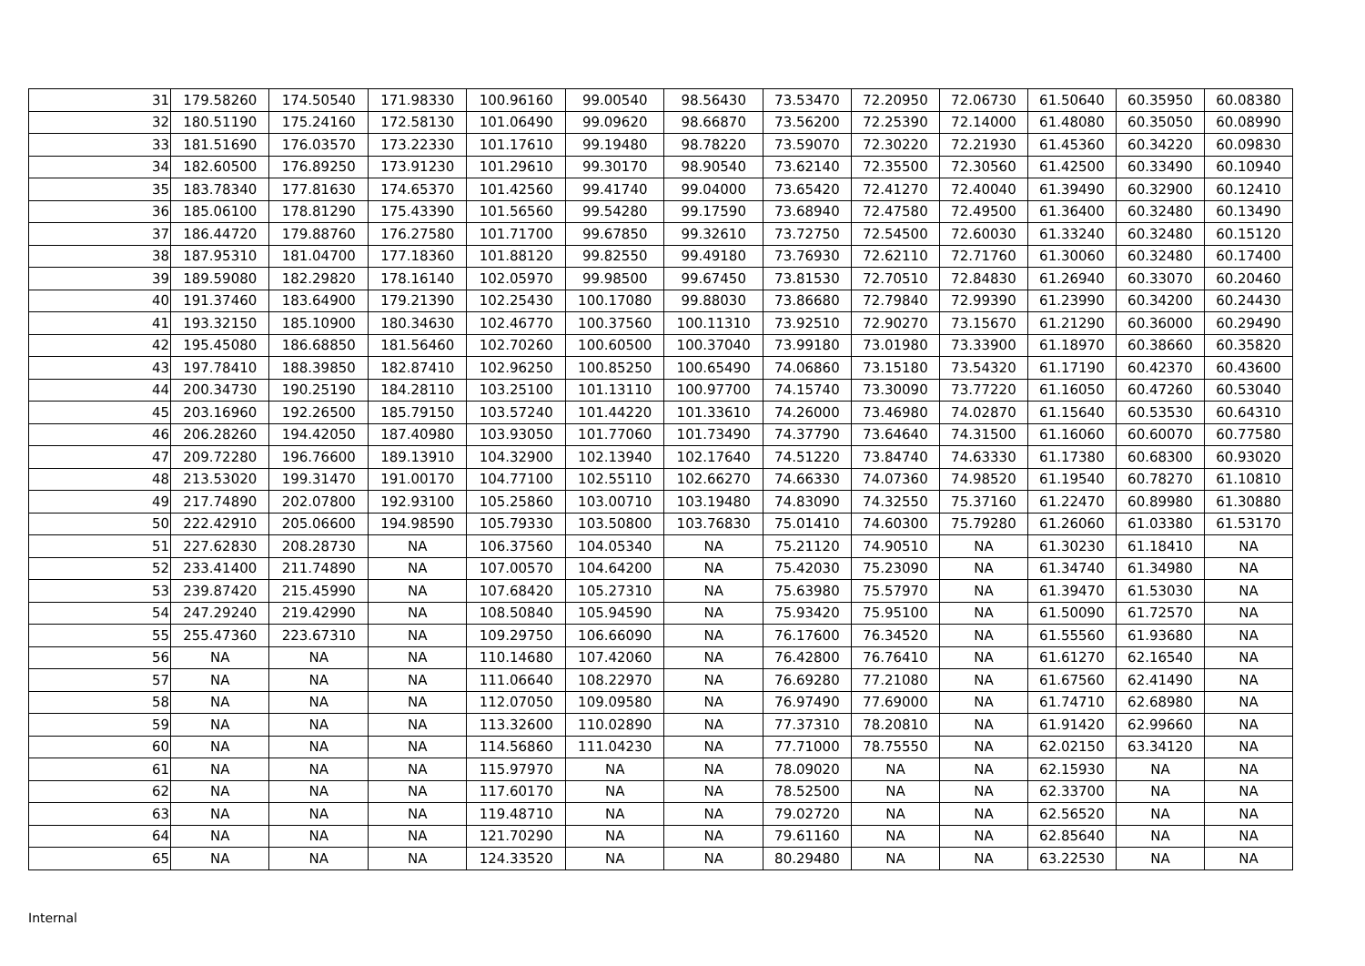| 31 | 179.58260 | 174.50540 | 171.98330 | 100.96160 | 99.00540 | 98.56430 | 73.53470 | 72.20950 | 72.06730 | 61.50640 | 60.35950 | 60.08380 |
| 32 | 180.51190 | 175.24160 | 172.58130 | 101.06490 | 99.09620 | 98.66870 | 73.56200 | 72.25390 | 72.14000 | 61.48080 | 60.35050 | 60.08990 |
| 33 | 181.51690 | 176.03570 | 173.22330 | 101.17610 | 99.19480 | 98.78220 | 73.59070 | 72.30220 | 72.21930 | 61.45360 | 60.34220 | 60.09830 |
| 34 | 182.60500 | 176.89250 | 173.91230 | 101.29610 | 99.30170 | 98.90540 | 73.62140 | 72.35500 | 72.30560 | 61.42500 | 60.33490 | 60.10940 |
| 35 | 183.78340 | 177.81630 | 174.65370 | 101.42560 | 99.41740 | 99.04000 | 73.65420 | 72.41270 | 72.40040 | 61.39490 | 60.32900 | 60.12410 |
| 36 | 185.06100 | 178.81290 | 175.43390 | 101.56560 | 99.54280 | 99.17590 | 73.68940 | 72.47580 | 72.49500 | 61.36400 | 60.32480 | 60.13490 |
| 37 | 186.44720 | 179.88760 | 176.27580 | 101.71700 | 99.67850 | 99.32610 | 73.72750 | 72.54500 | 72.60030 | 61.33240 | 60.32480 | 60.15120 |
| 38 | 187.95310 | 181.04700 | 177.18360 | 101.88120 | 99.82550 | 99.49180 | 73.76930 | 72.62110 | 72.71760 | 61.30060 | 60.32480 | 60.17400 |
| 39 | 189.59080 | 182.29820 | 178.16140 | 102.05970 | 99.98500 | 99.67450 | 73.81530 | 72.70510 | 72.84830 | 61.26940 | 60.33070 | 60.20460 |
| 40 | 191.37460 | 183.64900 | 179.21390 | 102.25430 | 100.17080 | 99.88030 | 73.86680 | 72.79840 | 72.99390 | 61.23990 | 60.34200 | 60.24430 |
| 41 | 193.32150 | 185.10900 | 180.34630 | 102.46770 | 100.37560 | 100.11310 | 73.92510 | 72.90270 | 73.15670 | 61.21290 | 60.36000 | 60.29490 |
| 42 | 195.45080 | 186.68850 | 181.56460 | 102.70260 | 100.60500 | 100.37040 | 73.99180 | 73.01980 | 73.33900 | 61.18970 | 60.38660 | 60.35820 |
| 43 | 197.78410 | 188.39850 | 182.87410 | 102.96250 | 100.85250 | 100.65490 | 74.06860 | 73.15180 | 73.54320 | 61.17190 | 60.42370 | 60.43600 |
| 44 | 200.34730 | 190.25190 | 184.28110 | 103.25100 | 101.13110 | 100.97700 | 74.15740 | 73.30090 | 73.77220 | 61.16050 | 60.47260 | 60.53040 |
| 45 | 203.16960 | 192.26500 | 185.79150 | 103.57240 | 101.44220 | 101.33610 | 74.26000 | 73.46980 | 74.02870 | 61.15640 | 60.53530 | 60.64310 |
| 46 | 206.28260 | 194.42050 | 187.40980 | 103.93050 | 101.77060 | 101.73490 | 74.37790 | 73.64640 | 74.31500 | 61.16060 | 60.60070 | 60.77580 |
| 47 | 209.72280 | 196.76600 | 189.13910 | 104.32900 | 102.13940 | 102.17640 | 74.51220 | 73.84740 | 74.63330 | 61.17380 | 60.68300 | 60.93020 |
| 48 | 213.53020 | 199.31470 | 191.00170 | 104.77100 | 102.55110 | 102.66270 | 74.66330 | 74.07360 | 74.98520 | 61.19540 | 60.78270 | 61.10810 |
| 49 | 217.74890 | 202.07800 | 192.93100 | 105.25860 | 103.00710 | 103.19480 | 74.83090 | 74.32550 | 75.37160 | 61.22470 | 60.89980 | 61.30880 |
| 50 | 222.42910 | 205.06600 | 194.98590 | 105.79330 | 103.50800 | 103.76830 | 75.01410 | 74.60300 | 75.79280 | 61.26060 | 61.03380 | 61.53170 |
| 51 | 227.62830 | 208.28730 | NA | 106.37560 | 104.05340 | NA | 75.21120 | 74.90510 | NA | 61.30230 | 61.18410 | NA |
| 52 | 233.41400 | 211.74890 | NA | 107.00570 | 104.64200 | NA | 75.42030 | 75.23090 | NA | 61.34740 | 61.34980 | NA |
| 53 | 239.87420 | 215.45990 | NA | 107.68420 | 105.27310 | NA | 75.63980 | 75.57970 | NA | 61.39470 | 61.53030 | NA |
| 54 | 247.29240 | 219.42990 | NA | 108.50840 | 105.94590 | NA | 75.93420 | 75.95100 | NA | 61.50090 | 61.72570 | NA |
| 55 | 255.47360 | 223.67310 | NA | 109.29750 | 106.66090 | NA | 76.17600 | 76.34520 | NA | 61.55560 | 61.93680 | NA |
| 56 | NA | NA | NA | 110.14680 | 107.42060 | NA | 76.42800 | 76.76410 | NA | 61.61270 | 62.16540 | NA |
| 57 | NA | NA | NA | 111.06640 | 108.22970 | NA | 76.69280 | 77.21080 | NA | 61.67560 | 62.41490 | NA |
| 58 | NA | NA | NA | 112.07050 | 109.09580 | NA | 76.97490 | 77.69000 | NA | 61.74710 | 62.68980 | NA |
| 59 | NA | NA | NA | 113.32600 | 110.02890 | NA | 77.37310 | 78.20810 | NA | 61.91420 | 62.99660 | NA |
| 60 | NA | NA | NA | 114.56860 | 111.04230 | NA | 77.71000 | 78.75550 | NA | 62.02150 | 63.34120 | NA |
| 61 | NA | NA | NA | 115.97970 | NA | NA | 78.09020 | NA | NA | 62.15930 | NA | NA |
| 62 | NA | NA | NA | 117.60170 | NA | NA | 78.52500 | NA | NA | 62.33700 | NA | NA |
| 63 | NA | NA | NA | 119.48710 | NA | NA | 79.02720 | NA | NA | 62.56520 | NA | NA |
| 64 | NA | NA | NA | 121.70290 | NA | NA | 79.61160 | NA | NA | 62.85640 | NA | NA |
| 65 | NA | NA | NA | 124.33520 | NA | NA | 80.29480 | NA | NA | 63.22530 | NA | NA |
Internal